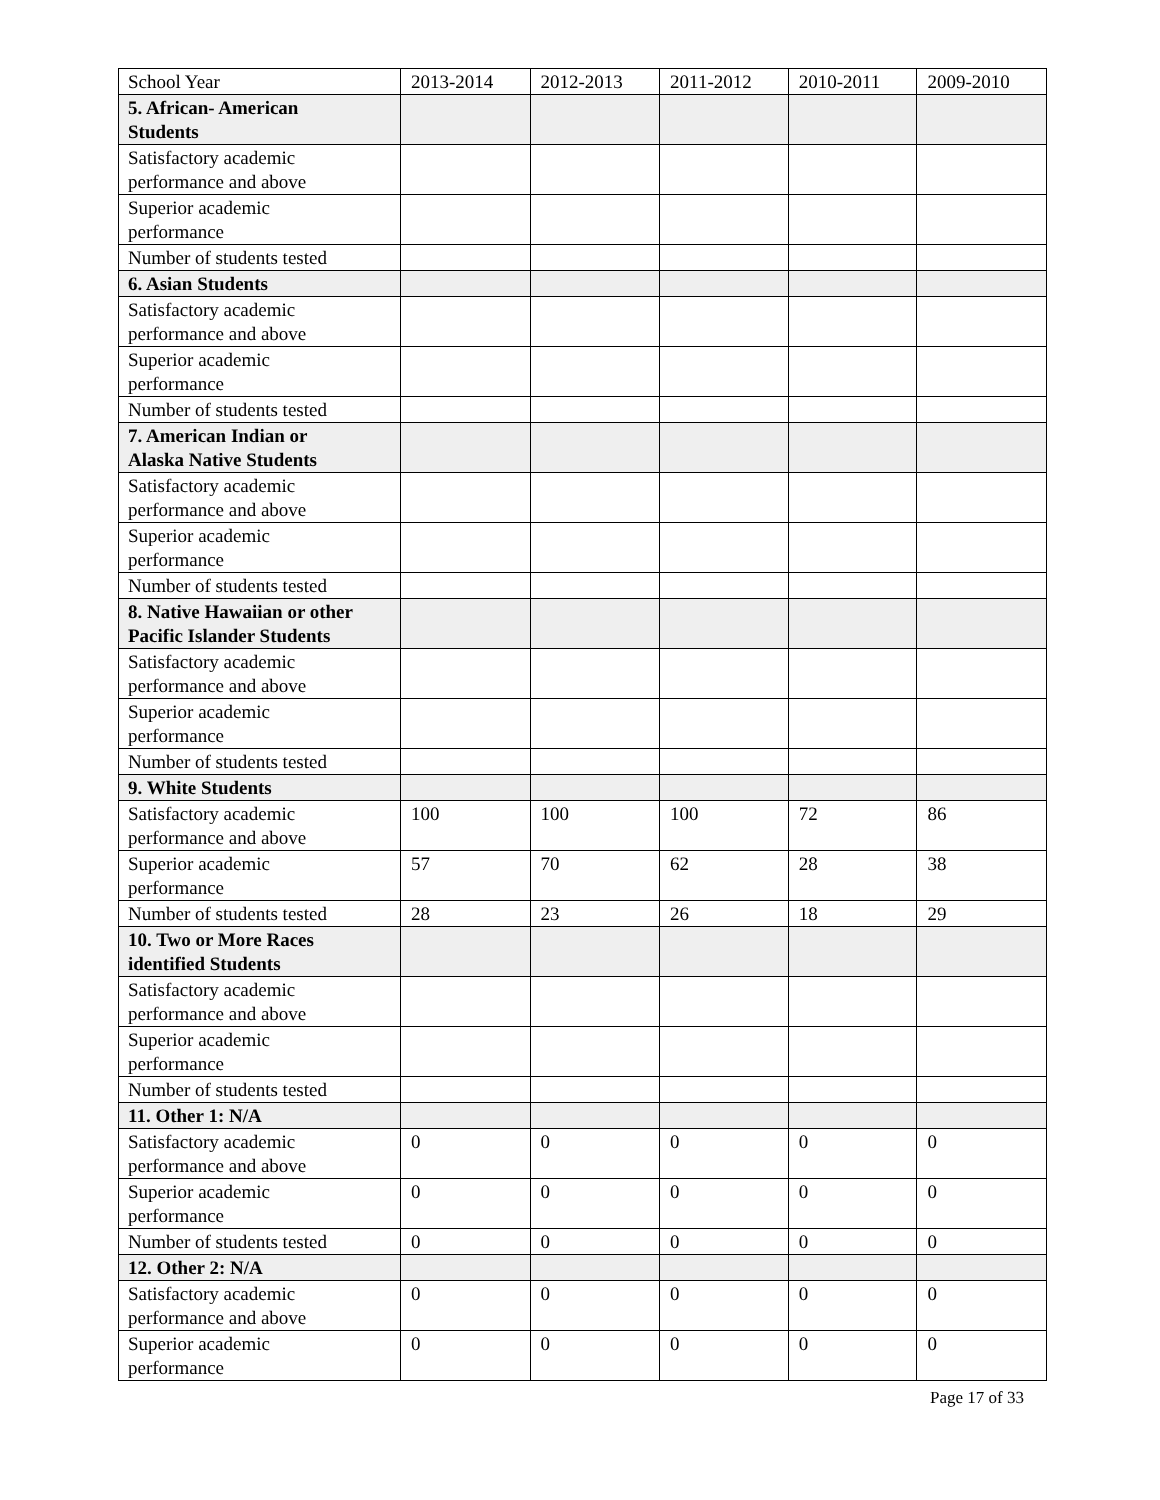| School Year | 2013-2014 | 2012-2013 | 2011-2012 | 2010-2011 | 2009-2010 |
| 5. African- American Students | | | | | |
| Satisfactory academic performance and above | | | | | |
| Superior academic performance | | | | | |
| Number of students tested | | | | | |
| 6. Asian Students | | | | | |
| Satisfactory academic performance and above | | | | | |
| Superior academic performance | | | | | |
| Number of students tested | | | | | |
| 7. American Indian or Alaska Native Students | | | | | |
| Satisfactory academic performance and above | | | | | |
| Superior academic performance | | | | | |
| Number of students tested | | | | | |
| 8. Native Hawaiian or other Pacific Islander Students | | | | | |
| Satisfactory academic performance and above | | | | | |
| Superior academic performance | | | | | |
| Number of students tested | | | | | |
| 9. White Students | | | | | |
| Satisfactory academic performance and above | 100 | 100 | 100 | 72 | 86 |
| Superior academic performance | 57 | 70 | 62 | 28 | 38 |
| Number of students tested | 28 | 23 | 26 | 18 | 29 |
| 10. Two or More Races identified Students | | | | | |
| Satisfactory academic performance and above | | | | | |
| Superior academic performance | | | | | |
| Number of students tested | | | | | |
| 11. Other 1: N/A | | | | | |
| Satisfactory academic performance and above | 0 | 0 | 0 | 0 | 0 |
| Superior academic performance | 0 | 0 | 0 | 0 | 0 |
| Number of students tested | 0 | 0 | 0 | 0 | 0 |
| 12. Other 2: N/A | | | | | |
| Satisfactory academic performance and above | 0 | 0 | 0 | 0 | 0 |
| Superior academic performance | 0 | 0 | 0 | 0 | 0 |
Page 17 of 33